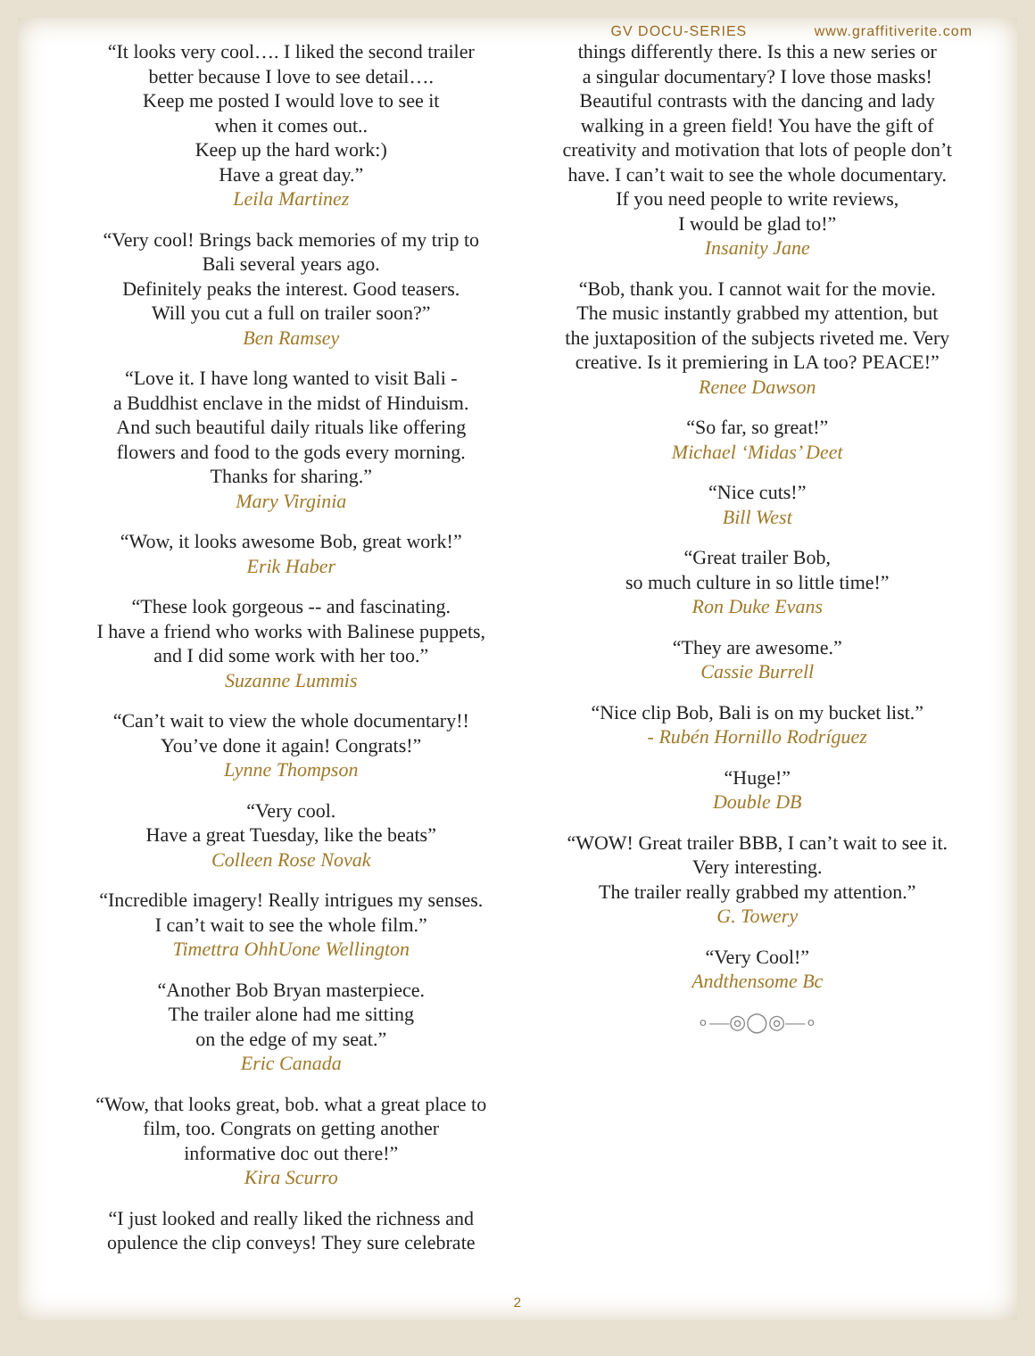GV DOCU-SERIES www.graffitiverite.com
“It looks very cool…. I liked the second trailer
better because I love to see detail….
Keep me posted I would love to see it
when it comes out..
Keep up the hard work:)
Have a great day.”
Leila Martinez
“Very cool! Brings back memories of my trip to
Bali several years ago.
Definitely peaks the interest. Good teasers.
Will you cut a full on trailer soon?”
Ben Ramsey
“Love it. I have long wanted to visit Bali -
a Buddhist enclave in the midst of Hinduism.
And such beautiful daily rituals like offering
flowers and food to the gods every morning.
Thanks for sharing.”
Mary Virginia
“Wow, it looks awesome Bob, great work!”
Erik Haber
“These look gorgeous -- and fascinating.
I have a friend who works with Balinese puppets,
and I did some work with her too.”
Suzanne Lummis
“Can’t wait to view the whole documentary!!
You’ve done it again! Congrats!”
Lynne Thompson
“Very cool.
Have a great Tuesday, like the beats”
Colleen Rose Novak
“Incredible imagery! Really intrigues my senses.
I can’t wait to see the whole film.”
Timettra OhhUone Wellington
“Another Bob Bryan masterpiece.
The trailer alone had me sitting
on the edge of my seat.”
Eric Canada
“Wow, that looks great, bob. what a great place to
film, too. Congrats on getting another
informative doc out there!”
Kira Scurro
“I just looked and really liked the richness and
opulence the clip conveys! They sure celebrate
things differently there. Is this a new series or
a singular documentary? I love those masks!
Beautiful contrasts with the dancing and lady
walking in a green field! You have the gift of
creativity and motivation that lots of people don’t
have. I can’t wait to see the whole documentary.
If you need people to write reviews,
I would be glad to!”
Insanity Jane
“Bob, thank you. I cannot wait for the movie.
The music instantly grabbed my attention, but
the juxtaposition of the subjects riveted me. Very
creative. Is it premiering in LA too? PEACE!”
Renee Dawson
“So far, so great!”
Michael ‘Midas’ Deet
“Nice cuts!”
Bill West
“Great trailer Bob,
so much culture in so little time!”
Ron Duke Evans
“They are awesome.”
Cassie Burrell
“Nice clip Bob, Bali is on my bucket list.”
- Rubén Hornillo Rodríguez
“Huge!”
Double DB
“WOW! Great trailer BBB, I can’t wait to see it.
Very interesting.
The trailer really grabbed my attention.”
G. Towery
“Very Cool!”
Andthensome Bc
∘—◎◯◎—∘
2